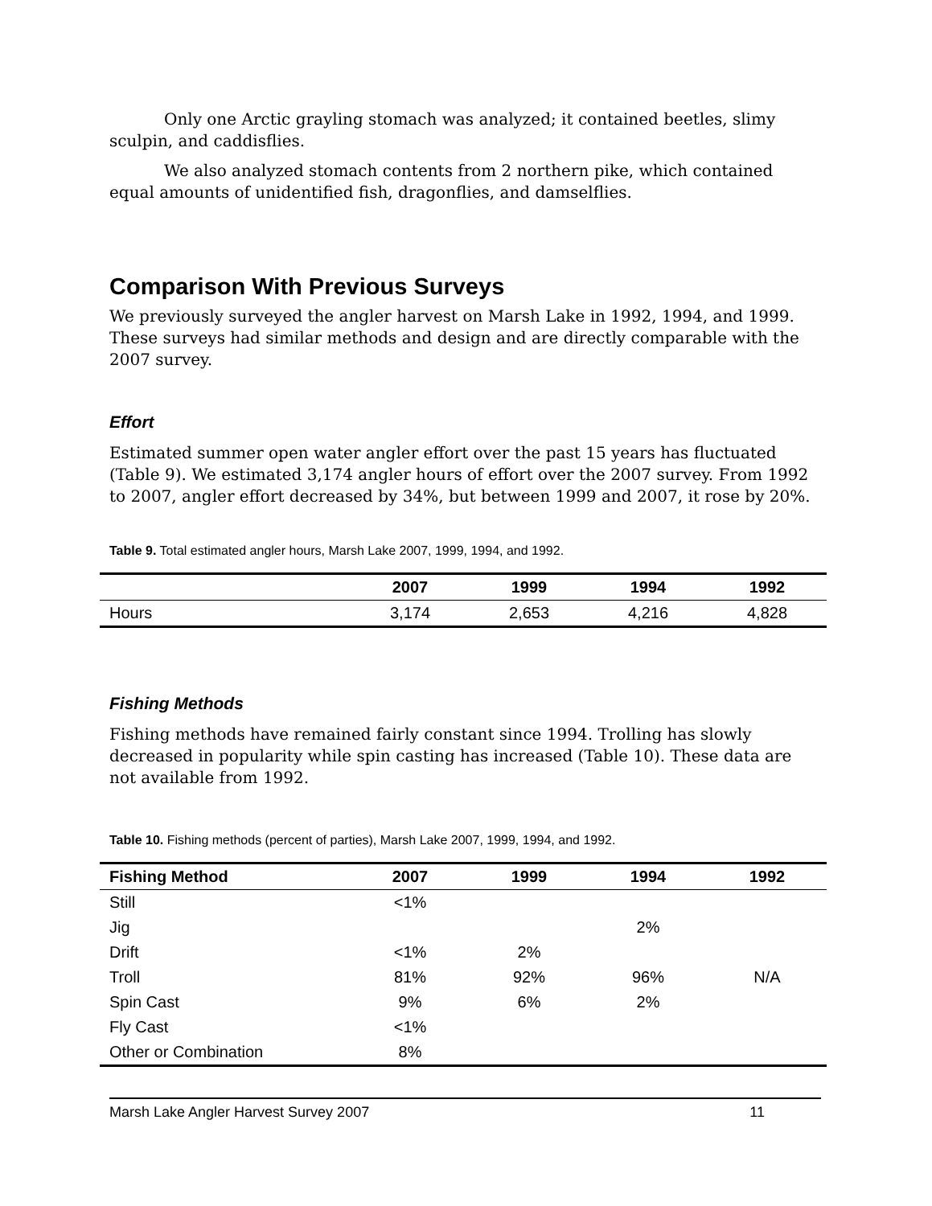Only one Arctic grayling stomach was analyzed; it contained beetles, slimy sculpin, and caddisflies.
We also analyzed stomach contents from 2 northern pike, which contained equal amounts of unidentified fish, dragonflies, and damselflies.
Comparison With Previous Surveys
We previously surveyed the angler harvest on Marsh Lake in 1992, 1994, and 1999. These surveys had similar methods and design and are directly comparable with the 2007 survey.
Effort
Estimated summer open water angler effort over the past 15 years has fluctuated (Table 9). We estimated 3,174 angler hours of effort over the 2007 survey. From 1992 to 2007, angler effort decreased by 34%, but between 1999 and 2007, it rose by 20%.
Table 9. Total estimated angler hours, Marsh Lake 2007, 1999, 1994, and 1992.
| | 2007 | 1999 | 1994 | 1992 |
| --- | --- | --- | --- | --- |
| Hours | 3,174 | 2,653 | 4,216 | 4,828 |
Fishing Methods
Fishing methods have remained fairly constant since 1994. Trolling has slowly decreased in popularity while spin casting has increased (Table 10). These data are not available from 1992.
Table 10. Fishing methods (percent of parties), Marsh Lake 2007, 1999, 1994, and 1992.
| Fishing Method | 2007 | 1999 | 1994 | 1992 |
| --- | --- | --- | --- | --- |
| Still | <1% | | | |
| Jig | | | 2% | |
| Drift | <1% | 2% | | |
| Troll | 81% | 92% | 96% | N/A |
| Spin Cast | 9% | 6% | 2% | |
| Fly Cast | <1% | | | |
| Other or Combination | 8% | | | |
Marsh Lake Angler Harvest Survey 2007 11